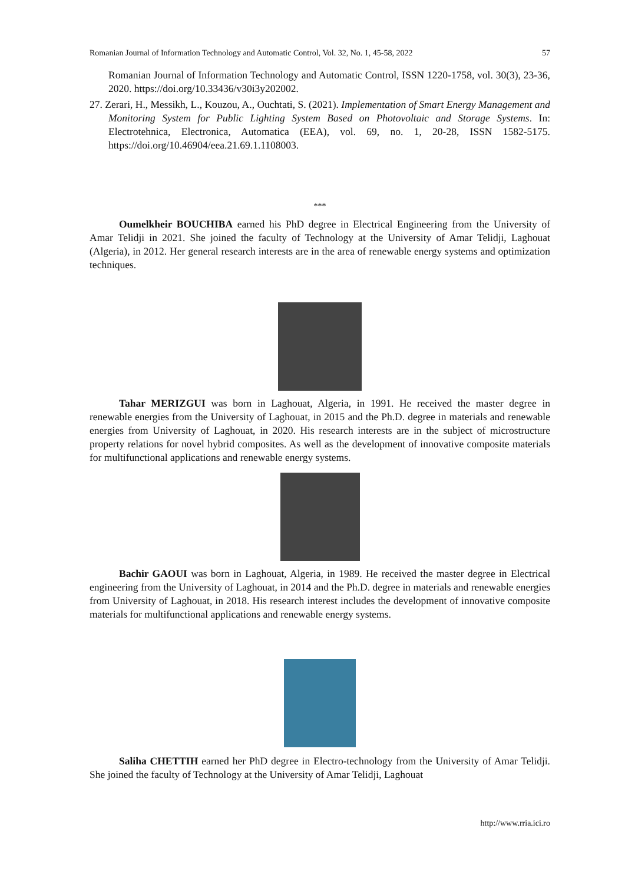Romanian Journal of Information Technology and Automatic Control, Vol. 32, No. 1, 45-58, 2022 57
Romanian Journal of Information Technology and Automatic Control, ISSN 1220-1758, vol. 30(3), 23-36, 2020. https://doi.org/10.33436/v30i3y202002.
27. Zerari, H., Messikh, L., Kouzou, A., Ouchtati, S. (2021). Implementation of Smart Energy Management and Monitoring System for Public Lighting System Based on Photovoltaic and Storage Systems. In: Electrotehnica, Electronica, Automatica (EEA), vol. 69, no. 1, 20-28, ISSN 1582-5175. https://doi.org/10.46904/eea.21.69.1.1108003.
***
Oumelkheir BOUCHIBA earned his PhD degree in Electrical Engineering from the University of Amar Telidji in 2021. She joined the faculty of Technology at the University of Amar Telidji, Laghouat (Algeria), in 2012. Her general research interests are in the area of renewable energy systems and optimization techniques.
Tahar MERIZGUI was born in Laghouat, Algeria, in 1991. He received the master degree in renewable energies from the University of Laghouat, in 2015 and the Ph.D. degree in materials and renewable energies from University of Laghouat, in 2020. His research interests are in the subject of microstructure property relations for novel hybrid composites. As well as the development of innovative composite materials for multifunctional applications and renewable energy systems.
Bachir GAOUI was born in Laghouat, Algeria, in 1989. He received the master degree in Electrical engineering from the University of Laghouat, in 2014 and the Ph.D. degree in materials and renewable energies from University of Laghouat, in 2018. His research interest includes the development of innovative composite materials for multifunctional applications and renewable energy systems.
Saliha CHETTIH earned her PhD degree in Electro-technology from the University of Amar Telidji. She joined the faculty of Technology at the University of Amar Telidji, Laghouat
http://www.rria.ici.ro